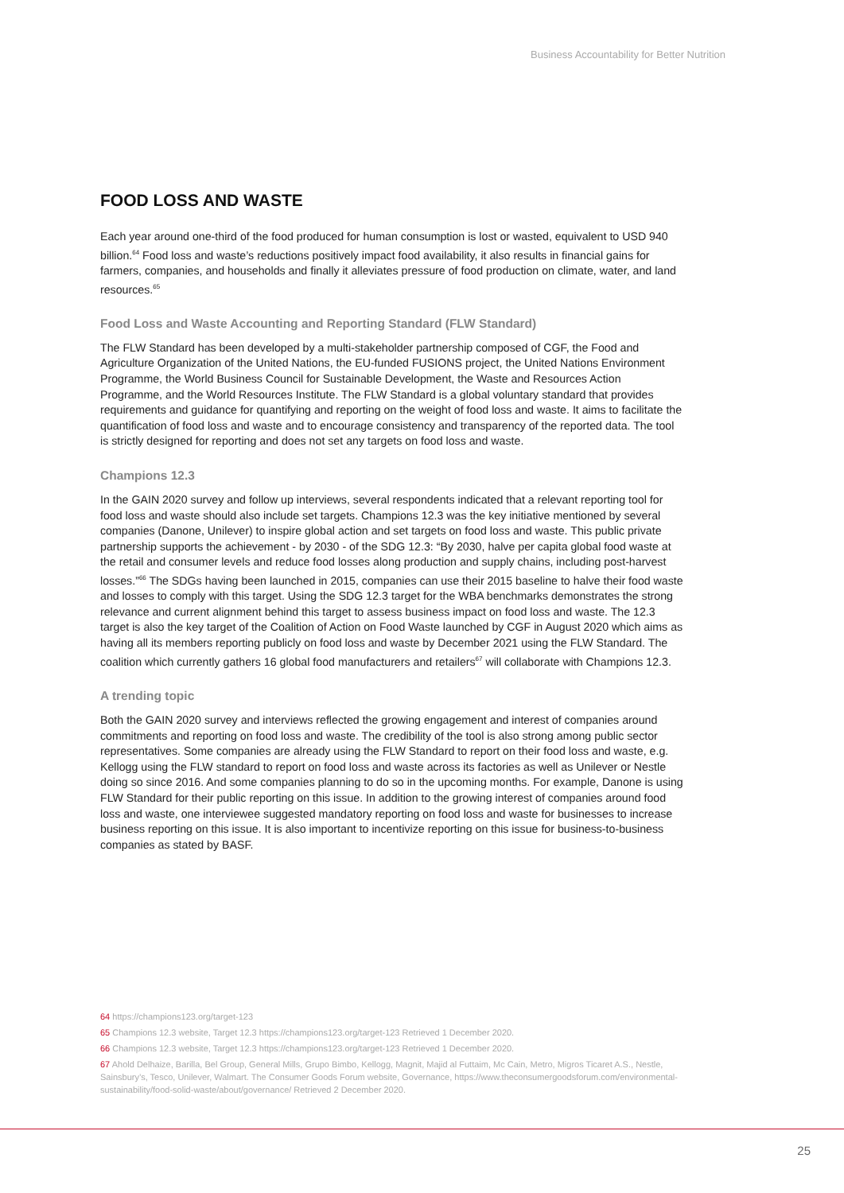Business Accountability for Better Nutrition
FOOD LOSS AND WASTE
Each year around one-third of the food produced for human consumption is lost or wasted, equivalent to USD 940 billion.<sup>64</sup> Food loss and waste’s reductions positively impact food availability, it also results in financial gains for farmers, companies, and households and finally it alleviates pressure of food production on climate, water, and land resources.<sup>65</sup>
Food Loss and Waste Accounting and Reporting Standard (FLW Standard)
The FLW Standard has been developed by a multi-stakeholder partnership composed of CGF, the Food and Agriculture Organization of the United Nations, the EU-funded FUSIONS project, the United Nations Environment Programme, the World Business Council for Sustainable Development, the Waste and Resources Action Programme, and the World Resources Institute. The FLW Standard is a global voluntary standard that provides requirements and guidance for quantifying and reporting on the weight of food loss and waste. It aims to facilitate the quantification of food loss and waste and to encourage consistency and transparency of the reported data. The tool is strictly designed for reporting and does not set any targets on food loss and waste.
Champions 12.3
In the GAIN 2020 survey and follow up interviews, several respondents indicated that a relevant reporting tool for food loss and waste should also include set targets. Champions 12.3 was the key initiative mentioned by several companies (Danone, Unilever) to inspire global action and set targets on food loss and waste. This public private partnership supports the achievement - by 2030 - of the SDG 12.3: “By 2030, halve per capita global food waste at the retail and consumer levels and reduce food losses along production and supply chains, including post-harvest losses.”<sup>66</sup> The SDGs having been launched in 2015, companies can use their 2015 baseline to halve their food waste and losses to comply with this target. Using the SDG 12.3 target for the WBA benchmarks demonstrates the strong relevance and current alignment behind this target to assess business impact on food loss and waste. The 12.3 target is also the key target of the Coalition of Action on Food Waste launched by CGF in August 2020 which aims as having all its members reporting publicly on food loss and waste by December 2021 using the FLW Standard. The coalition which currently gathers 16 global food manufacturers and retailers<sup>67</sup> will collaborate with Champions 12.3.
A trending topic
Both the GAIN 2020 survey and interviews reflected the growing engagement and interest of companies around commitments and reporting on food loss and waste. The credibility of the tool is also strong among public sector representatives. Some companies are already using the FLW Standard to report on their food loss and waste, e.g. Kellogg using the FLW standard to report on food loss and waste across its factories as well as Unilever or Nestle doing so since 2016. And some companies planning to do so in the upcoming months. For example, Danone is using FLW Standard for their public reporting on this issue. In addition to the growing interest of companies around food loss and waste, one interviewee suggested mandatory reporting on food loss and waste for businesses to increase business reporting on this issue. It is also important to incentivize reporting on this issue for business-to-business companies as stated by BASF.
64 https://champions123.org/target-123
65 Champions 12.3 website, Target 12.3 https://champions123.org/target-123 Retrieved 1 December 2020.
66 Champions 12.3 website, Target 12.3 https://champions123.org/target-123 Retrieved 1 December 2020.
67 Ahold Delhaize, Barilla, Bel Group, General Mills, Grupo Bimbo, Kellogg, Magnit, Majid al Futtaim, Mc Cain, Metro, Migros Ticaret A.S., Nestle, Sainsbury’s, Tesco, Unilever, Walmart. The Consumer Goods Forum website, Governance, https://www.theconsumergoodsforum.com/environmental-sustainability/food-solid-waste/about/governance/ Retrieved 2 December 2020.
25